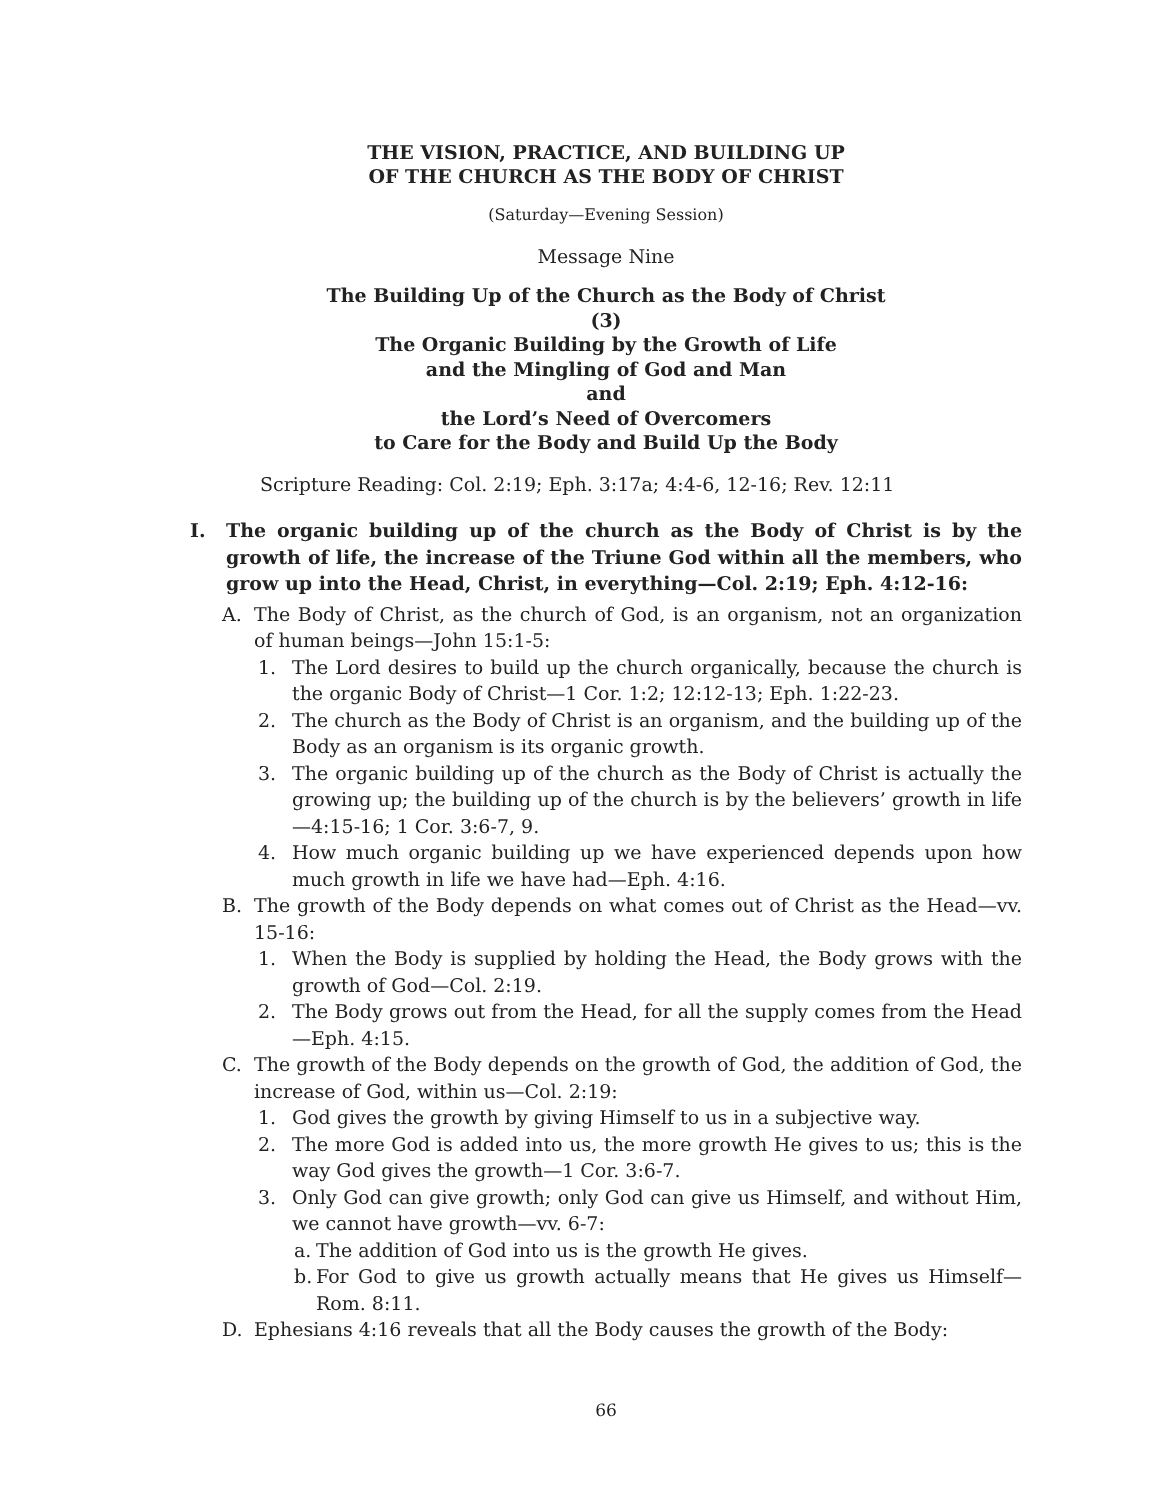THE VISION, PRACTICE, AND BUILDING UP
OF THE CHURCH AS THE BODY OF CHRIST
(Saturday—Evening Session)
Message Nine
The Building Up of the Church as the Body of Christ
(3)
The Organic Building by the Growth of Life
and the Mingling of God and Man
and
the Lord’s Need of Overcomers
to Care for the Body and Build Up the Body
Scripture Reading: Col. 2:19; Eph. 3:17a; 4:4-6, 12-16; Rev. 12:11
I. The organic building up of the church as the Body of Christ is by the growth of life, the increase of the Triune God within all the members, who grow up into the Head, Christ, in everything—Col. 2:19; Eph. 4:12-16:
A. The Body of Christ, as the church of God, is an organism, not an organization of human beings—John 15:1-5:
1. The Lord desires to build up the church organically, because the church is the organic Body of Christ—1 Cor. 1:2; 12:12-13; Eph. 1:22-23.
2. The church as the Body of Christ is an organism, and the building up of the Body as an organism is its organic growth.
3. The organic building up of the church as the Body of Christ is actually the growing up; the building up of the church is by the believers’ growth in life—4:15-16; 1 Cor. 3:6-7, 9.
4. How much organic building up we have experienced depends upon how much growth in life we have had—Eph. 4:16.
B. The growth of the Body depends on what comes out of Christ as the Head—vv. 15-16:
1. When the Body is supplied by holding the Head, the Body grows with the growth of God—Col. 2:19.
2. The Body grows out from the Head, for all the supply comes from the Head—Eph. 4:15.
C. The growth of the Body depends on the growth of God, the addition of God, the increase of God, within us—Col. 2:19:
1. God gives the growth by giving Himself to us in a subjective way.
2. The more God is added into us, the more growth He gives to us; this is the way God gives the growth—1 Cor. 3:6-7.
3. Only God can give growth; only God can give us Himself, and without Him, we cannot have growth—vv. 6-7:
a. The addition of God into us is the growth He gives.
b. For God to give us growth actually means that He gives us Himself—Rom. 8:11.
D. Ephesians 4:16 reveals that all the Body causes the growth of the Body:
66